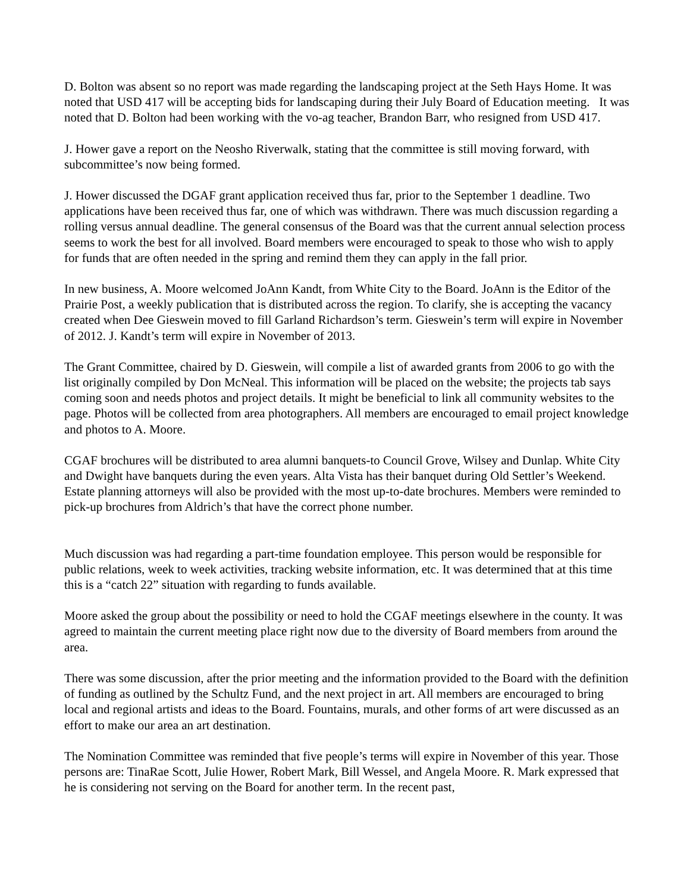D. Bolton was absent so no report was made regarding the landscaping project at the Seth Hays Home. It was noted that USD 417 will be accepting bids for landscaping during their July Board of Education meeting. It was noted that D. Bolton had been working with the vo-ag teacher, Brandon Barr, who resigned from USD 417.
J. Hower gave a report on the Neosho Riverwalk, stating that the committee is still moving forward, with subcommittee’s now being formed.
J. Hower discussed the DGAF grant application received thus far, prior to the September 1 deadline. Two applications have been received thus far, one of which was withdrawn. There was much discussion regarding a rolling versus annual deadline. The general consensus of the Board was that the current annual selection process seems to work the best for all involved. Board members were encouraged to speak to those who wish to apply for funds that are often needed in the spring and remind them they can apply in the fall prior.
In new business, A. Moore welcomed JoAnn Kandt, from White City to the Board. JoAnn is the Editor of the Prairie Post, a weekly publication that is distributed across the region. To clarify, she is accepting the vacancy created when Dee Gieswein moved to fill Garland Richardson’s term. Gieswein’s term will expire in November of 2012. J. Kandt’s term will expire in November of 2013.
The Grant Committee, chaired by D. Gieswein, will compile a list of awarded grants from 2006 to go with the list originally compiled by Don McNeal. This information will be placed on the website; the projects tab says coming soon and needs photos and project details. It might be beneficial to link all community websites to the page. Photos will be collected from area photographers. All members are encouraged to email project knowledge and photos to A. Moore.
CGAF brochures will be distributed to area alumni banquets-to Council Grove, Wilsey and Dunlap. White City and Dwight have banquets during the even years. Alta Vista has their banquet during Old Settler’s Weekend. Estate planning attorneys will also be provided with the most up-to-date brochures. Members were reminded to pick-up brochures from Aldrich’s that have the correct phone number.
Much discussion was had regarding a part-time foundation employee. This person would be responsible for public relations, week to week activities, tracking website information, etc. It was determined that at this time this is a “catch 22” situation with regarding to funds available.
Moore asked the group about the possibility or need to hold the CGAF meetings elsewhere in the county. It was agreed to maintain the current meeting place right now due to the diversity of Board members from around the area.
There was some discussion, after the prior meeting and the information provided to the Board with the definition of funding as outlined by the Schultz Fund, and the next project in art. All members are encouraged to bring local and regional artists and ideas to the Board. Fountains, murals, and other forms of art were discussed as an effort to make our area an art destination.
The Nomination Committee was reminded that five people’s terms will expire in November of this year. Those persons are: TinaRae Scott, Julie Hower, Robert Mark, Bill Wessel, and Angela Moore. R. Mark expressed that he is considering not serving on the Board for another term. In the recent past,